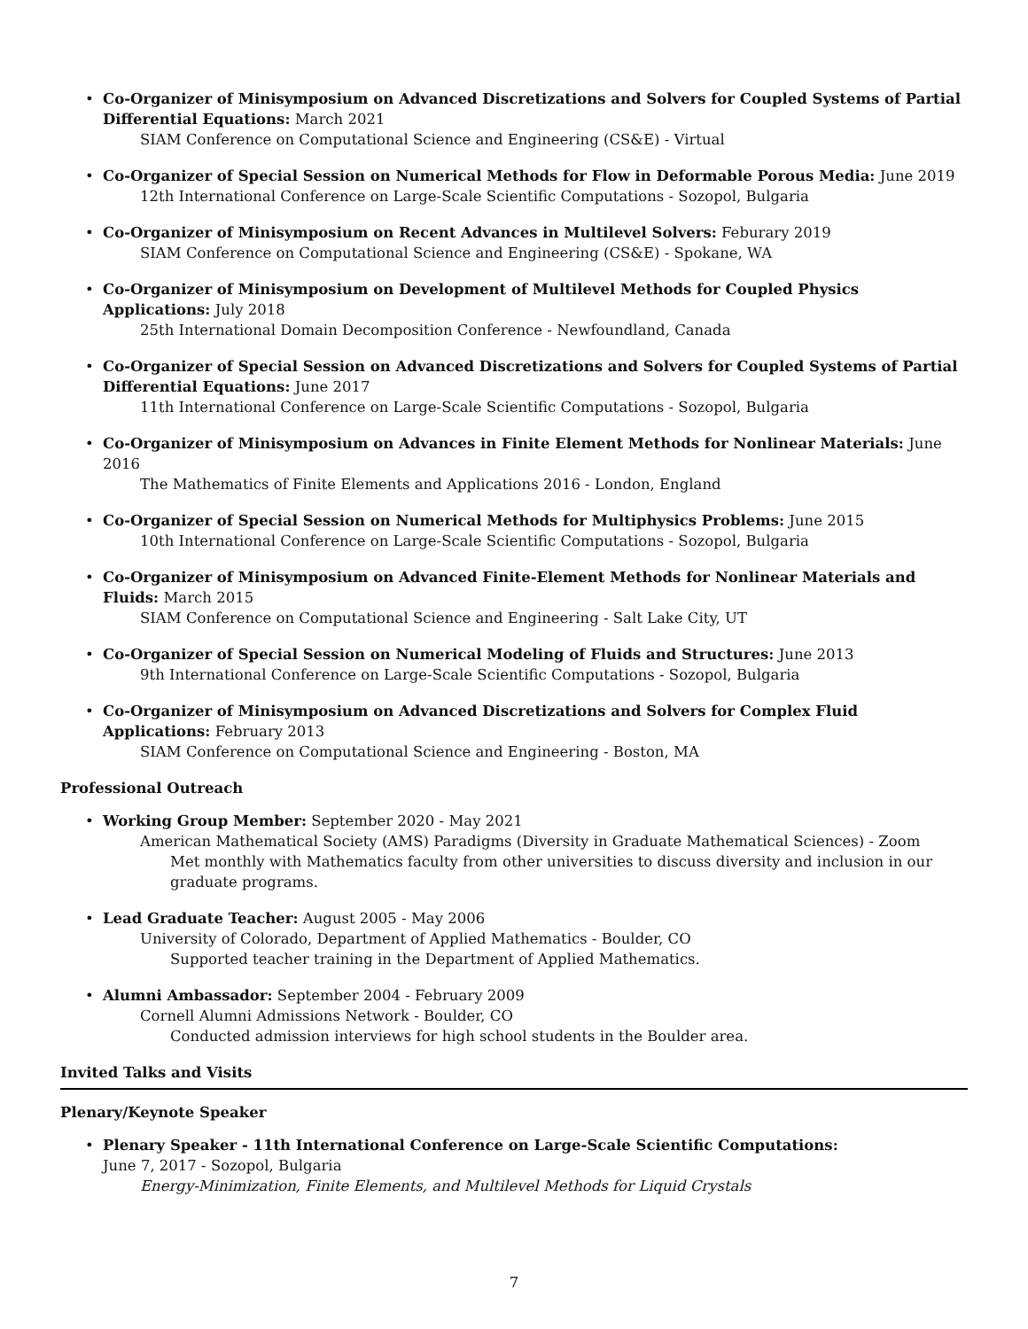• Co-Organizer of Minisymposium on Advanced Discretizations and Solvers for Coupled Systems of Partial Differential Equations: March 2021
SIAM Conference on Computational Science and Engineering (CS&E) - Virtual
• Co-Organizer of Special Session on Numerical Methods for Flow in Deformable Porous Media: June 2019
12th International Conference on Large-Scale Scientific Computations - Sozopol, Bulgaria
• Co-Organizer of Minisymposium on Recent Advances in Multilevel Solvers: Feburary 2019
SIAM Conference on Computational Science and Engineering (CS&E) - Spokane, WA
• Co-Organizer of Minisymposium on Development of Multilevel Methods for Coupled Physics Applications: July 2018
25th International Domain Decomposition Conference - Newfoundland, Canada
• Co-Organizer of Special Session on Advanced Discretizations and Solvers for Coupled Systems of Partial Differential Equations: June 2017
11th International Conference on Large-Scale Scientific Computations - Sozopol, Bulgaria
• Co-Organizer of Minisymposium on Advances in Finite Element Methods for Nonlinear Materials: June 2016
The Mathematics of Finite Elements and Applications 2016 - London, England
• Co-Organizer of Special Session on Numerical Methods for Multiphysics Problems: June 2015
10th International Conference on Large-Scale Scientific Computations - Sozopol, Bulgaria
• Co-Organizer of Minisymposium on Advanced Finite-Element Methods for Nonlinear Materials and Fluids: March 2015
SIAM Conference on Computational Science and Engineering - Salt Lake City, UT
• Co-Organizer of Special Session on Numerical Modeling of Fluids and Structures: June 2013
9th International Conference on Large-Scale Scientific Computations - Sozopol, Bulgaria
• Co-Organizer of Minisymposium on Advanced Discretizations and Solvers for Complex Fluid Applications: February 2013
SIAM Conference on Computational Science and Engineering - Boston, MA
Professional Outreach
• Working Group Member: September 2020 - May 2021
American Mathematical Society (AMS) Paradigms (Diversity in Graduate Mathematical Sciences) - Zoom
Met monthly with Mathematics faculty from other universities to discuss diversity and inclusion in our graduate programs.
• Lead Graduate Teacher: August 2005 - May 2006
University of Colorado, Department of Applied Mathematics - Boulder, CO
Supported teacher training in the Department of Applied Mathematics.
• Alumni Ambassador: September 2004 - February 2009
Cornell Alumni Admissions Network - Boulder, CO
Conducted admission interviews for high school students in the Boulder area.
Invited Talks and Visits
Plenary/Keynote Speaker
• Plenary Speaker - 11th International Conference on Large-Scale Scientific Computations:
June 7, 2017 - Sozopol, Bulgaria
Energy-Minimization, Finite Elements, and Multilevel Methods for Liquid Crystals
7